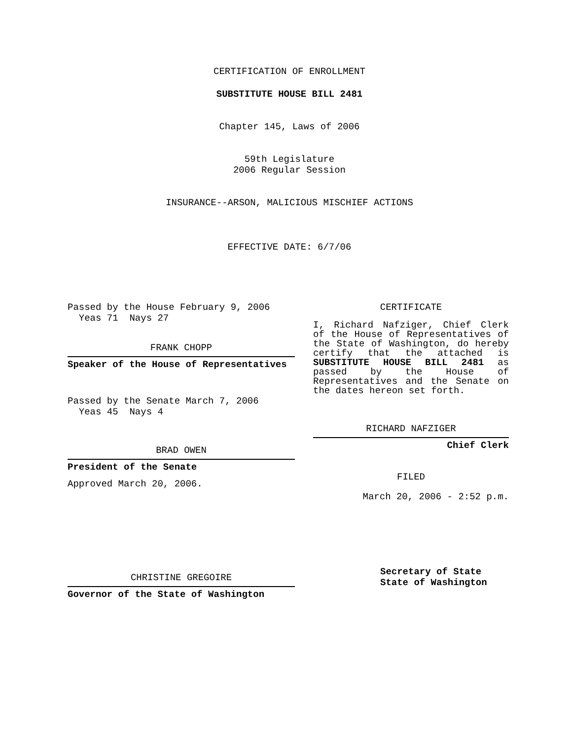CERTIFICATION OF ENROLLMENT
SUBSTITUTE HOUSE BILL 2481
Chapter 145, Laws of 2006
59th Legislature
2006 Regular Session
INSURANCE--ARSON, MALICIOUS MISCHIEF ACTIONS
EFFECTIVE DATE: 6/7/06
Passed by the House February 9, 2006
Yeas 71 Nays 27
FRANK CHOPP
Speaker of the House of Representatives
Passed by the Senate March 7, 2006
Yeas 45 Nays 4
BRAD OWEN
President of the Senate
Approved March 20, 2006.
CHRISTINE GREGOIRE
Governor of the State of Washington
CERTIFICATE
I, Richard Nafziger, Chief Clerk of the House of Representatives of the State of Washington, do hereby certify that the attached is SUBSTITUTE HOUSE BILL 2481 as passed by the House of Representatives and the Senate on the dates hereon set forth.
RICHARD NAFZIGER
Chief Clerk
FILED
March 20, 2006 - 2:52 p.m.
Secretary of State
State of Washington